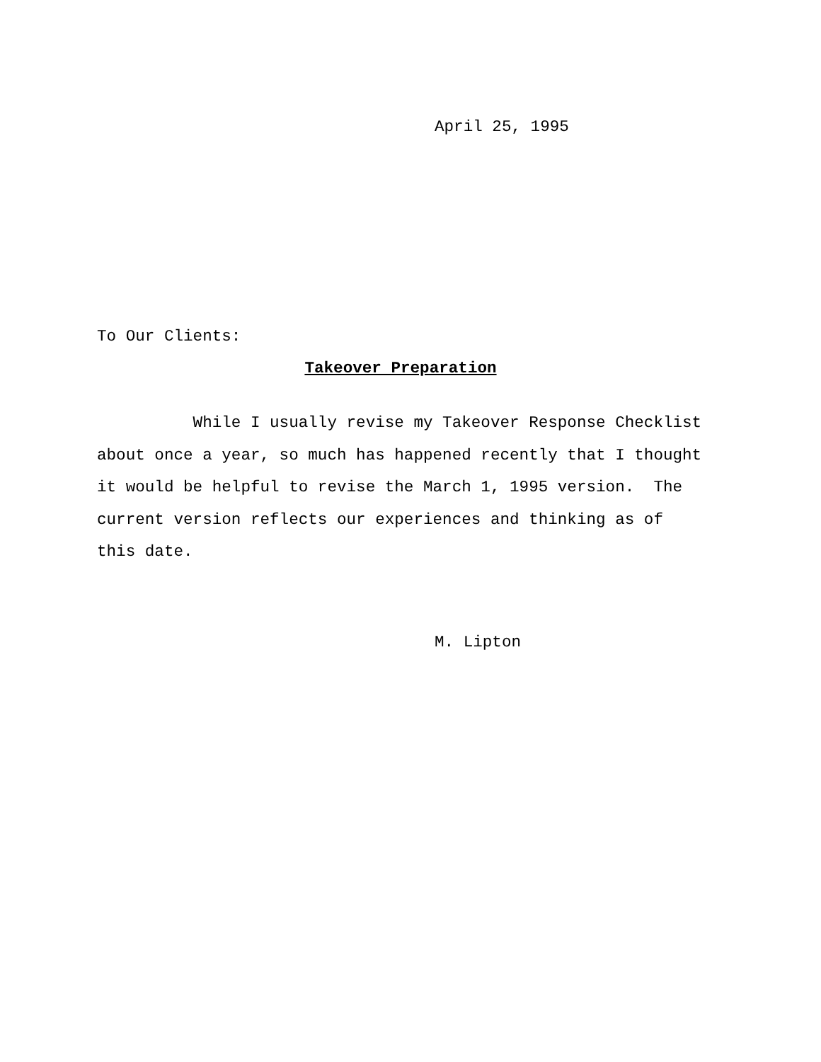April 25, 1995
To Our Clients:
Takeover Preparation
While I usually revise my Takeover Response Checklist about once a year, so much has happened recently that I thought it would be helpful to revise the March 1, 1995 version. The current version reflects our experiences and thinking as of this date.
M. Lipton